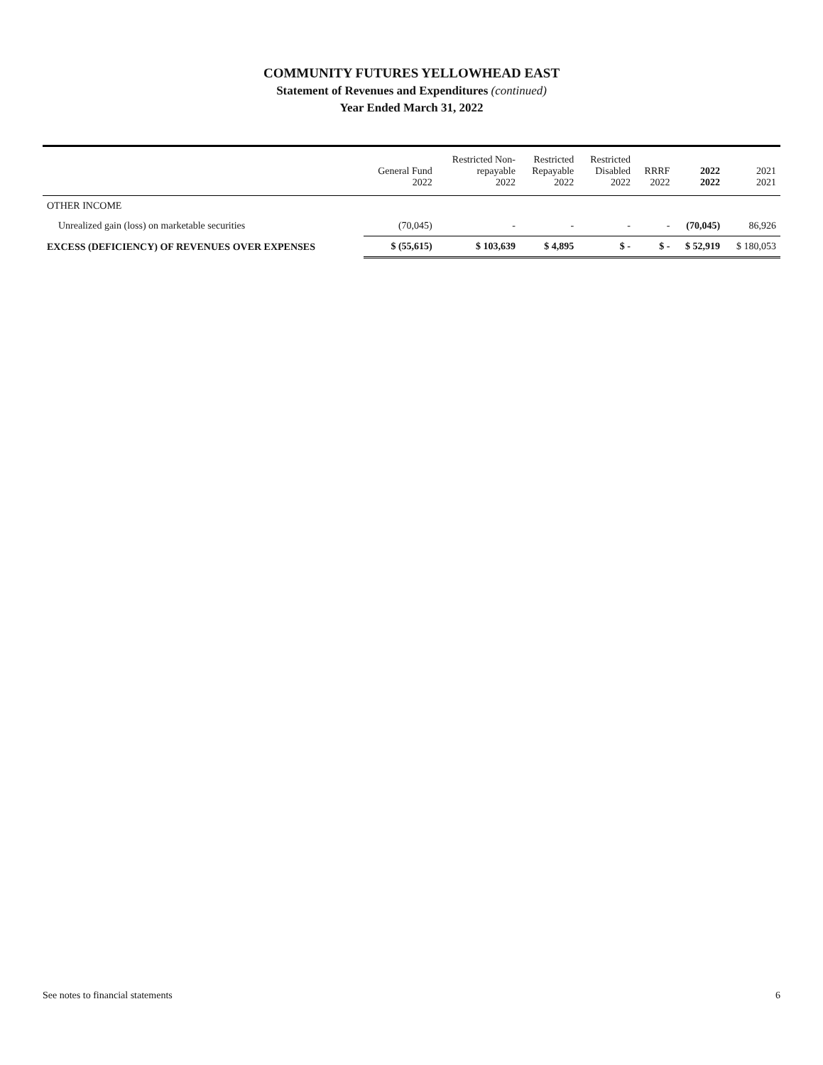COMMUNITY FUTURES YELLOWHEAD EAST
Statement of Revenues and Expenditures (continued)
Year Ended March 31, 2022
| | General Fund 2022 | Restricted Non- repayable 2022 | Restricted Repayable 2022 | Restricted Disabled 2022 | RRRF 2022 | 2022 2022 | 2021 2021 |
| --- | --- | --- | --- | --- | --- | --- | --- |
| OTHER INCOME | | | | | | | |
| Unrealized gain (loss) on marketable securities | (70,045) | - | - | - | - | (70,045) | 86,926 |
| EXCESS (DEFICIENCY) OF REVENUES OVER EXPENSES | $ (55,615) | $ 103,639 | $ 4,895 | $ - | $ - | $ 52,919 | $ 180,053 |
See notes to financial statements 6